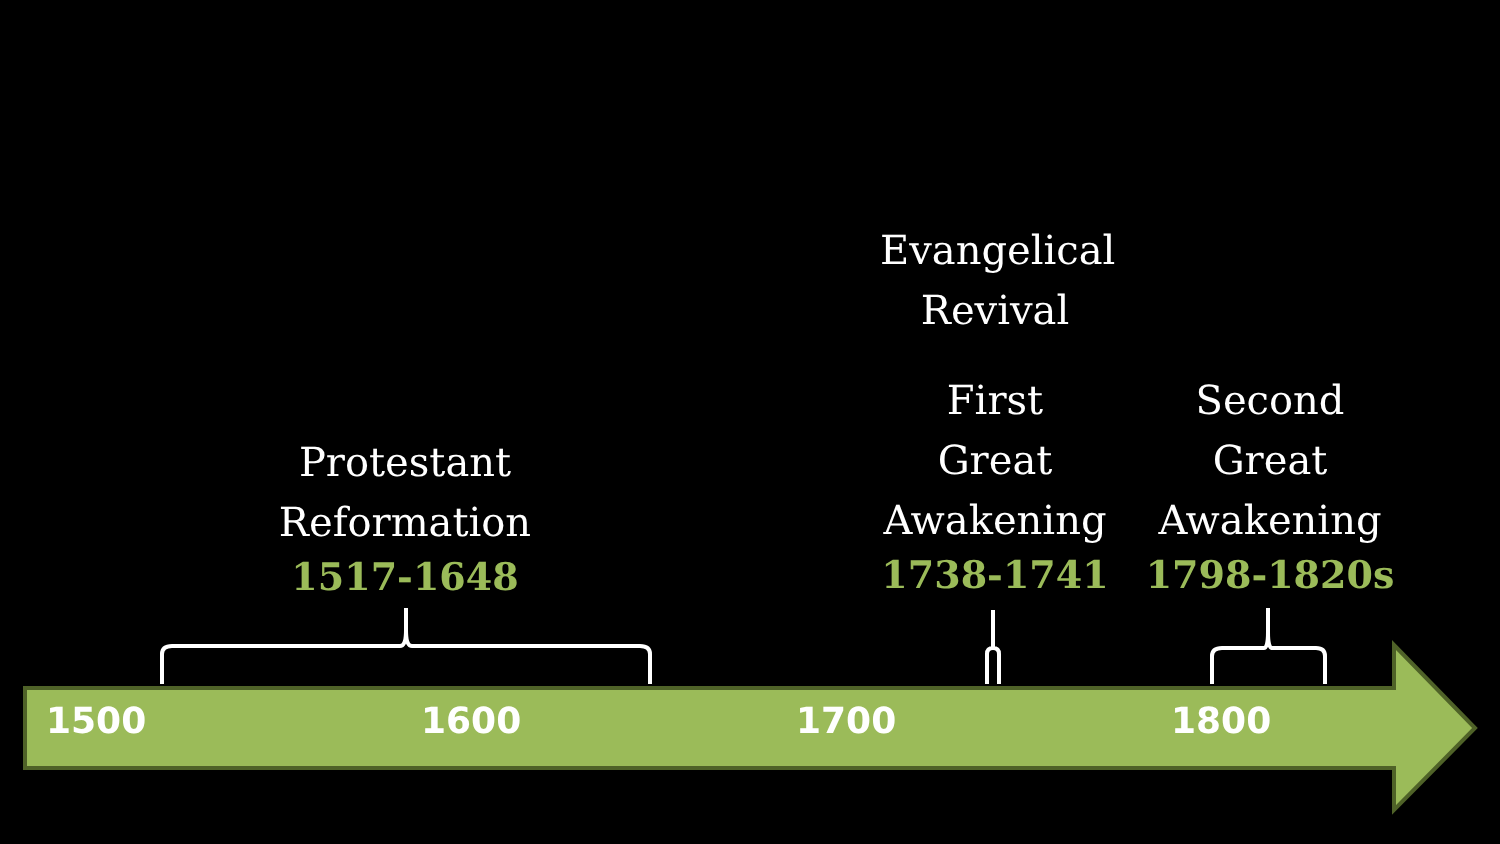Evangelical
Revival
Protestant
Reformation
1517-1648
First
Great
Awakening
1738-1741
Second
Great
Awakening
1798-1820s
1500 1600 1700 1800